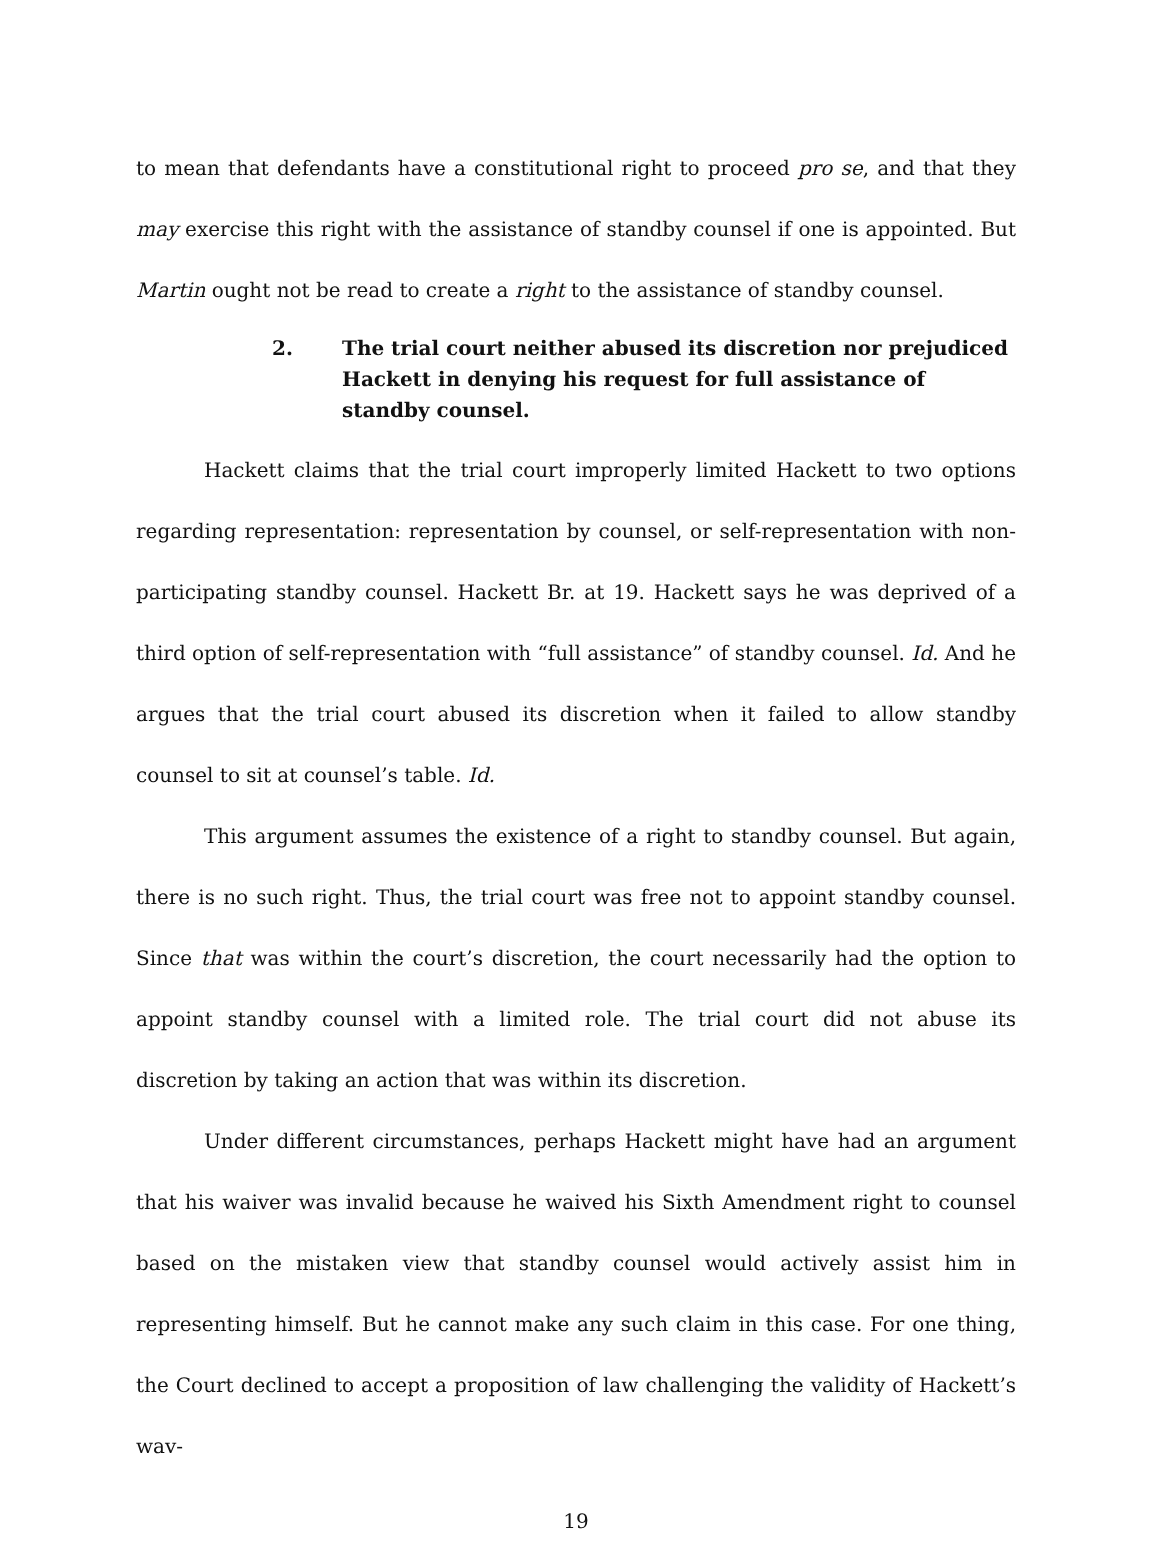to mean that defendants have a constitutional right to proceed pro se, and that they may exercise this right with the assistance of standby counsel if one is appointed. But Martin ought not be read to create a right to the assistance of standby counsel.
2. The trial court neither abused its discretion nor prejudiced Hackett in denying his request for full assistance of standby counsel.
Hackett claims that the trial court improperly limited Hackett to two options regarding representation: representation by counsel, or self-representation with non-participating standby counsel. Hackett Br. at 19. Hackett says he was deprived of a third option of self-representation with “full assistance” of standby counsel. Id. And he argues that the trial court abused its discretion when it failed to allow standby counsel to sit at counsel’s table. Id.
This argument assumes the existence of a right to standby counsel. But again, there is no such right. Thus, the trial court was free not to appoint standby counsel. Since that was within the court’s discretion, the court necessarily had the option to appoint standby counsel with a limited role. The trial court did not abuse its discretion by taking an action that was within its discretion.
Under different circumstances, perhaps Hackett might have had an argument that his waiver was invalid because he waived his Sixth Amendment right to counsel based on the mistaken view that standby counsel would actively assist him in representing himself. But he cannot make any such claim in this case. For one thing, the Court declined to accept a proposition of law challenging the validity of Hackett’s wav-
19